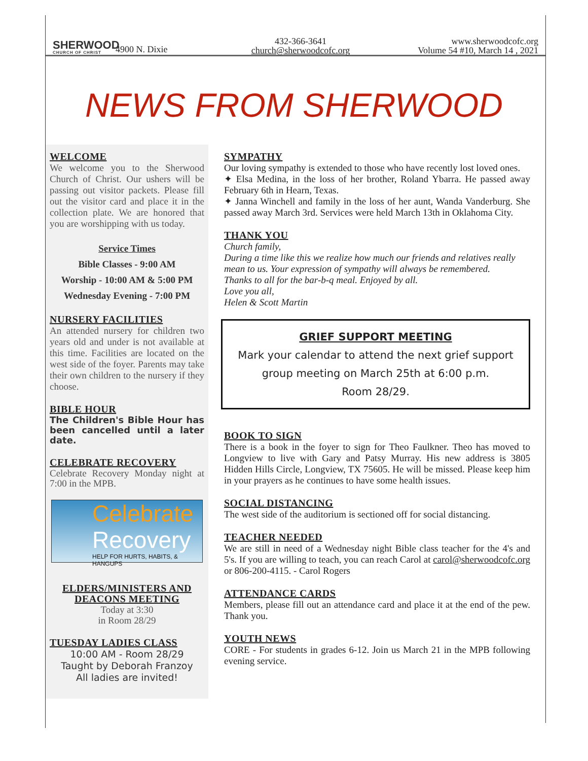SHERWOOD
CHURCH OF CHRIST
4900 N. Dixie
432-366-3641
church@sherwoodcofc.org
www.sherwoodcofc.org
Volume 54 #10, March 14 , 2021
NEWS FROM SHERWOOD
WELCOME
We welcome you to the Sherwood Church of Christ. Our ushers will be passing out visitor packets. Please fill out the visitor card and place it in the collection plate. We are honored that you are worshipping with us today.
Service Times
Bible Classes - 9:00 AM
Worship - 10:00 AM & 5:00 PM
Wednesday Evening - 7:00 PM
NURSERY FACILITIES
An attended nursery for children two years old and under is not available at this time. Facilities are located on the west side of the foyer. Parents may take their own children to the nursery if they choose.
BIBLE HOUR
The Children's Bible Hour has been cancelled until a later date.
CELEBRATE RECOVERY
Celebrate Recovery Monday night at 7:00 in the MPB.
Celebrate
Recovery
HELP FOR HURTS, HABITS, & HANGUPS
ELDERS/MINISTERS AND DEACONS MEETING
Today at 3:30
in Room 28/29
TUESDAY LADIES CLASS
10:00 AM - Room 28/29
Taught by Deborah Franzoy
All ladies are invited!
SYMPATHY
Our loving sympathy is extended to those who have recently lost loved ones.
✦ Elsa Medina, in the loss of her brother, Roland Ybarra. He passed away February 6th in Hearn, Texas.
✦ Janna Winchell and family in the loss of her aunt, Wanda Vanderburg. She passed away March 3rd. Services were held March 13th in Oklahoma City.
THANK YOU
Church family,
During a time like this we realize how much our friends and relatives really mean to us. Your expression of sympathy will always be remembered.
Thanks to all for the bar-b-q meal. Enjoyed by all.
Love you all,
Helen & Scott Martin
GRIEF SUPPORT MEETING
Mark your calendar to attend the next grief support group meeting on March 25th at 6:00 p.m.
Room 28/29.
BOOK TO SIGN
There is a book in the foyer to sign for Theo Faulkner. Theo has moved to Longview to live with Gary and Patsy Murray. His new address is 3805 Hidden Hills Circle, Longview, TX 75605. He will be missed. Please keep him in your prayers as he continues to have some health issues.
SOCIAL DISTANCING
The west side of the auditorium is sectioned off for social distancing.
TEACHER NEEDED
We are still in need of a Wednesday night Bible class teacher for the 4's and 5's. If you are willing to teach, you can reach Carol at carol@sherwoodcofc.org or 806-200-4115. - Carol Rogers
ATTENDANCE CARDS
Members, please fill out an attendance card and place it at the end of the pew. Thank you.
YOUTH NEWS
CORE - For students in grades 6-12. Join us March 21 in the MPB following evening service.